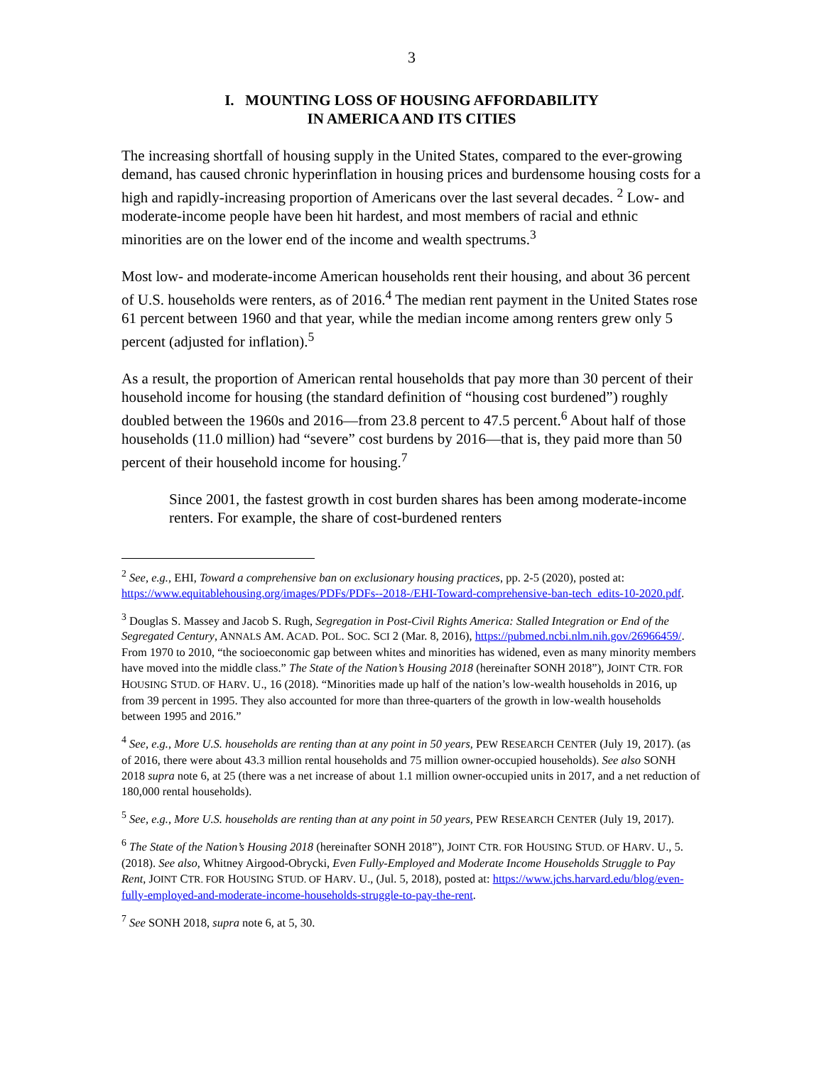3
I. MOUNTING LOSS OF HOUSING AFFORDABILITY
IN AMERICA AND ITS CITIES
The increasing shortfall of housing supply in the United States, compared to the ever-growing demand, has caused chronic hyperinflation in housing prices and burdensome housing costs for a high and rapidly-increasing proportion of Americans over the last several decades. <sup>2</sup> Low- and moderate-income people have been hit hardest, and most members of racial and ethnic minorities are on the lower end of the income and wealth spectrums.<sup>3</sup>
Most low- and moderate-income American households rent their housing, and about 36 percent of U.S. households were renters, as of 2016.<sup>4</sup> The median rent payment in the United States rose 61 percent between 1960 and that year, while the median income among renters grew only 5 percent (adjusted for inflation).<sup>5</sup>
As a result, the proportion of American rental households that pay more than 30 percent of their household income for housing (the standard definition of “housing cost burdened”) roughly doubled between the 1960s and 2016—from 23.8 percent to 47.5 percent.<sup>6</sup> About half of those households (11.0 million) had “severe” cost burdens by 2016—that is, they paid more than 50 percent of their household income for housing.<sup>7</sup>
Since 2001, the fastest growth in cost burden shares has been among moderate-income renters. For example, the share of cost-burdened renters
<sup>2</sup> See, e.g., EHI, Toward a comprehensive ban on exclusionary housing practices, pp. 2-5 (2020), posted at: https://www.equitablehousing.org/images/PDFs/PDFs--2018-/EHI-Toward-comprehensive-ban-tech_edits-10-2020.pdf.
<sup>3</sup> Douglas S. Massey and Jacob S. Rugh, Segregation in Post-Civil Rights America: Stalled Integration or End of the Segregated Century, ANNALS AM. ACAD. POL. SOC. SCI 2 (Mar. 8, 2016), https://pubmed.ncbi.nlm.nih.gov/26966459/. From 1970 to 2010, “the socioeconomic gap between whites and minorities has widened, even as many minority members have moved into the middle class.” The State of the Nation’s Housing 2018 (hereinafter SONH 2018”), JOINT CTR. FOR HOUSING STUD. OF HARV. U., 16 (2018). “Minorities made up half of the nation’s low-wealth households in 2016, up from 39 percent in 1995. They also accounted for more than three-quarters of the growth in low-wealth households between 1995 and 2016.”
<sup>4</sup> See, e.g., More U.S. households are renting than at any point in 50 years, PEW RESEARCH CENTER (July 19, 2017). (as of 2016, there were about 43.3 million rental households and 75 million owner-occupied households). See also SONH 2018 supra note 6, at 25 (there was a net increase of about 1.1 million owner-occupied units in 2017, and a net reduction of 180,000 rental households).
<sup>5</sup> See, e.g., More U.S. households are renting than at any point in 50 years, PEW RESEARCH CENTER (July 19, 2017).
<sup>6</sup> The State of the Nation’s Housing 2018 (hereinafter SONH 2018”), JOINT CTR. FOR HOUSING STUD. OF HARV. U., 5. (2018). See also, Whitney Airgood-Obrycki, Even Fully-Employed and Moderate Income Households Struggle to Pay Rent, JOINT CTR. FOR HOUSING STUD. OF HARV. U., (Jul. 5, 2018), posted at: https://www.jchs.harvard.edu/blog/even-fully-employed-and-moderate-income-households-struggle-to-pay-the-rent.
<sup>7</sup> See SONH 2018, supra note 6, at 5, 30.